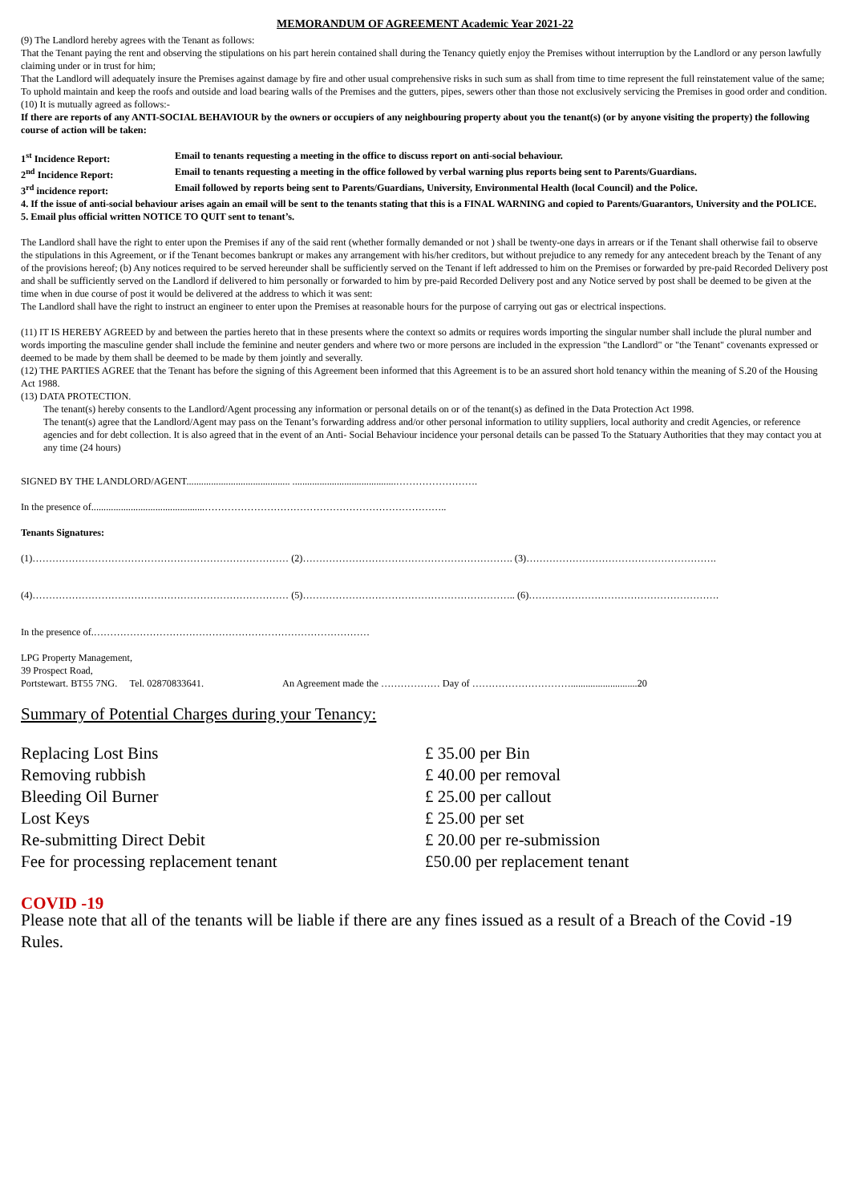MEMORANDUM OF AGREEMENT Academic Year 2021-22
(9) The Landlord hereby agrees with the Tenant as follows:
That the Tenant paying the rent and observing the stipulations on his part herein contained shall during the Tenancy quietly enjoy the Premises without interruption by the Landlord or any person lawfully claiming under or in trust for him;
That the Landlord will adequately insure the Premises against damage by fire and other usual comprehensive risks in such sum as shall from time to time represent the full reinstatement value of the same; To uphold maintain and keep the roofs and outside and load bearing walls of the Premises and the gutters, pipes, sewers other than those not exclusively servicing the Premises in good order and condition.
(10) It is mutually agreed as follows:-
If there are reports of any ANTI-SOCIAL BEHAVIOUR by the owners or occupiers of any neighbouring property about you the tenant(s) (or by anyone visiting the property) the following course of action will be taken:
| 1<sup>st</sup> Incidence Report: | Email to tenants requesting a meeting in the office to discuss report on anti-social behaviour. |
| 2<sup>nd</sup> Incidence Report: | Email to tenants requesting a meeting in the office followed by verbal warning plus reports being sent to Parents/Guardians. |
| 3<sup>rd</sup> incidence report: | Email followed by reports being sent to Parents/Guardians, University, Environmental Health (local Council) and the Police. |
4. If the issue of anti-social behaviour arises again an email will be sent to the tenants stating that this is a FINAL WARNING and copied to Parents/Guarantors, University and the POLICE.
5. Email plus official written NOTICE TO QUIT sent to tenant’s.
The Landlord shall have the right to enter upon the Premises if any of the said rent (whether formally demanded or not ) shall be twenty-one days in arrears or if the Tenant shall otherwise fail to observe the stipulations in this Agreement, or if the Tenant becomes bankrupt or makes any arrangement with his/her creditors, but without prejudice to any remedy for any antecedent breach by the Tenant of any of the provisions hereof; (b) Any notices required to be served hereunder shall be sufficiently served on the Tenant if left addressed to him on the Premises or forwarded by pre-paid Recorded Delivery post and shall be sufficiently served on the Landlord if delivered to him personally or forwarded to him by pre-paid Recorded Delivery post and any Notice served by post shall be deemed to be given at the time when in due course of post it would be delivered at the address to which it was sent:
The Landlord shall have the right to instruct an engineer to enter upon the Premises at reasonable hours for the purpose of carrying out gas or electrical inspections.
(11) IT IS HEREBY AGREED by and between the parties hereto that in these presents where the context so admits or requires words importing the singular number shall include the plural number and words importing the masculine gender shall include the feminine and neuter genders and where two or more persons are included in the expression "the Landlord" or "the Tenant" covenants expressed or deemed to be made by them shall be deemed to be made by them jointly and severally.
(12) THE PARTIES AGREE that the Tenant has before the signing of this Agreement been informed that this Agreement is to be an assured short hold tenancy within the meaning of S.20 of the Housing Act 1988.
(13) DATA PROTECTION.
The tenant(s) hereby consents to the Landlord/Agent processing any information or personal details on or of the tenant(s) as defined in the Data Protection Act 1998.
The tenant(s) agree that the Landlord/Agent may pass on the Tenant’s forwarding address and/or other personal information to utility suppliers, local authority and credit Agencies, or reference agencies and for debt collection. It is also agreed that in the event of an Anti- Social Behaviour incidence your personal details can be passed To the Statuary Authorities that they may contact you at any time (24 hours)
SIGNED BY THE LANDLORD/AGENT.......................................... ..........................................…………………….
In the presence of..............................................………………………………………………………………..
Tenants Signatures:
(1)…………………………………………………………………… (2)………………………………………………………. (3)………………………………………………….
(4)…………………………………………………………………… (5)……………………………………………………….. (6)………………………………………………….
In the presence of.…………………………………………………………………………
LPG Property Management,
39 Prospect Road,
Portstewart. BT55 7NG. Tel. 02870833641. An Agreement made the ……………… Day of …………………………...........................20
Summary of Potential Charges during your Tenancy:
| Replacing Lost Bins | £ 35.00 per Bin |
| Removing rubbish | £ 40.00 per removal |
| Bleeding Oil Burner | £ 25.00 per callout |
| Lost Keys | £ 25.00 per set |
| Re-submitting Direct Debit | £ 20.00 per re-submission |
| Fee for processing replacement tenant | £50.00 per replacement tenant |
COVID -19
Please note that all of the tenants will be liable if there are any fines issued as a result of a Breach of the Covid -19 Rules.